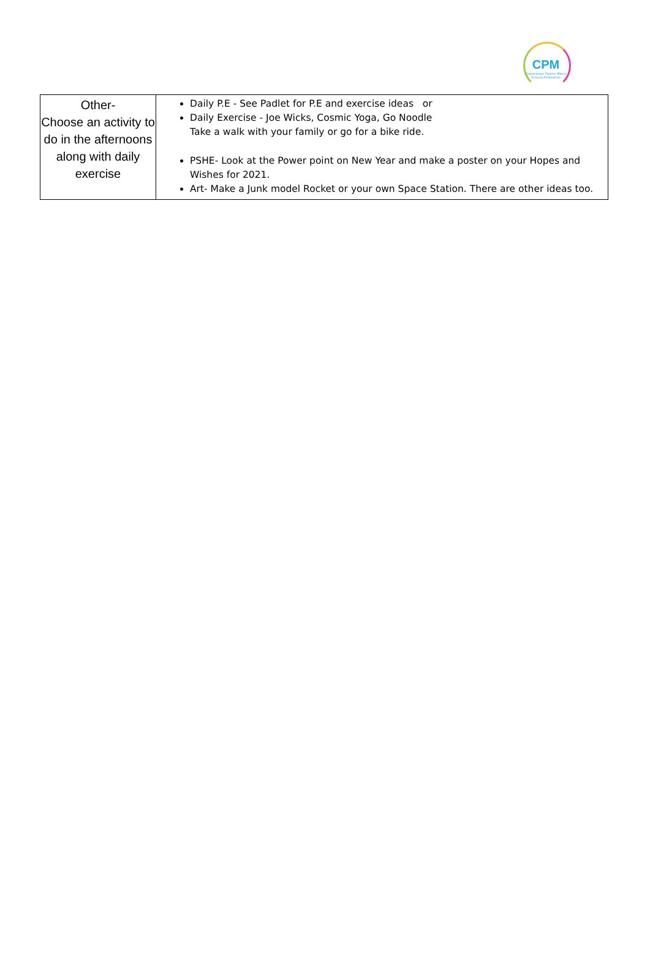CPM
Charlestown Porters Manor Schools Federation
| Other- Choose an activity to do in the afternoons along with daily exercise | Daily P.E - See Padlet for P.E and exercise ideas or Daily Exercise - Joe Wicks, Cosmic Yoga, Go Noodle Take a walk with your family or go for a bike ride. PSHE- Look at the Power point on New Year and make a poster on your Hopes and Wishes for 2021. Art- Make a Junk model Rocket or your own Space Station. There are other ideas too. |